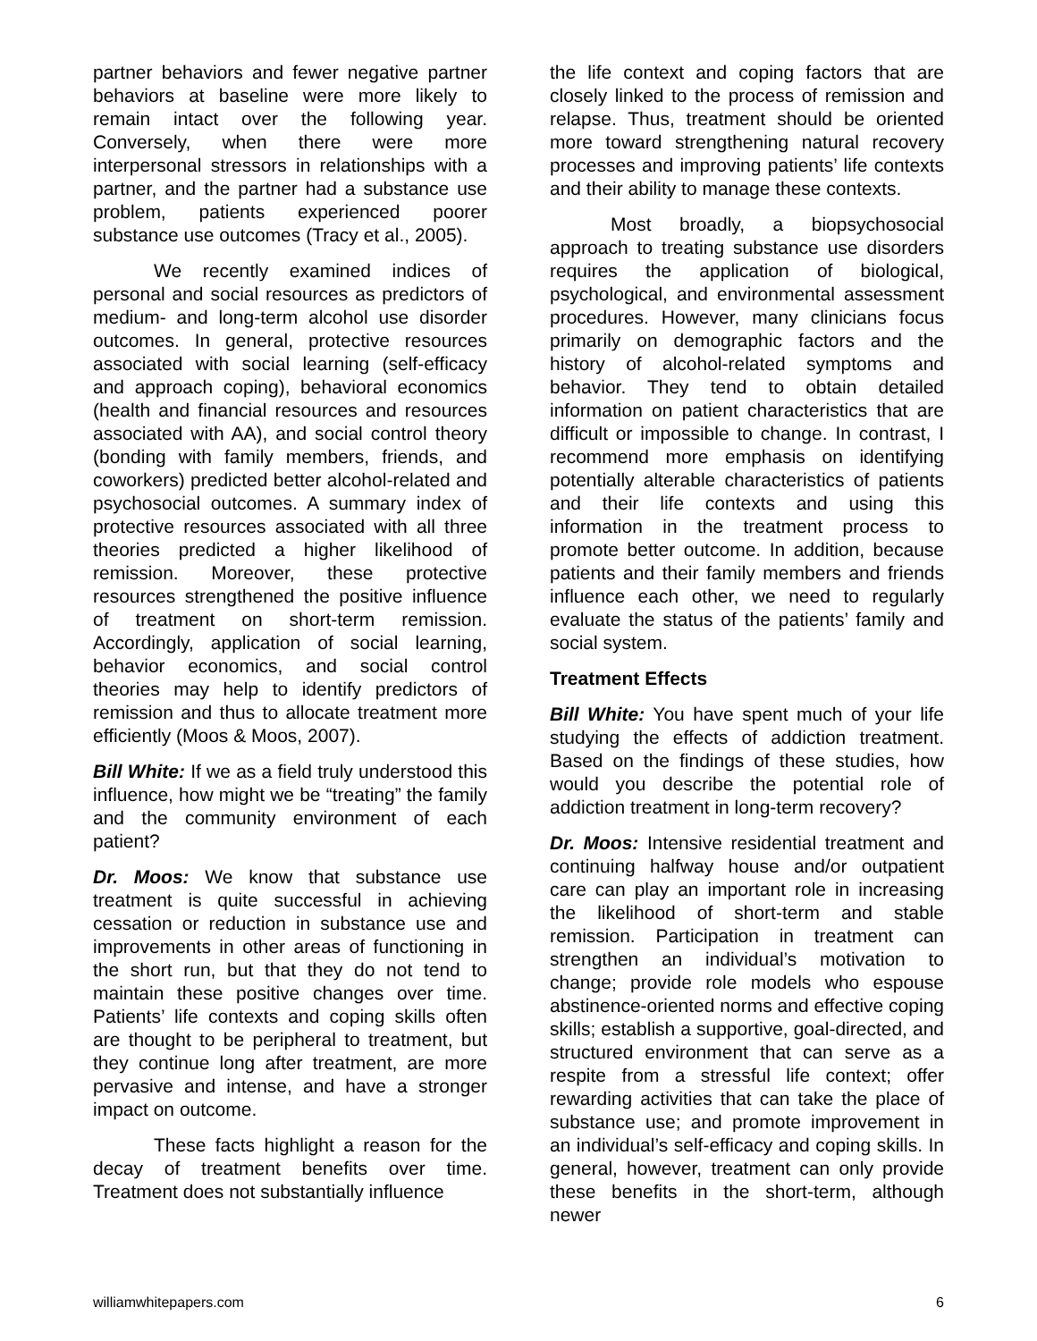partner behaviors and fewer negative partner behaviors at baseline were more likely to remain intact over the following year. Conversely, when there were more interpersonal stressors in relationships with a partner, and the partner had a substance use problem, patients experienced poorer substance use outcomes (Tracy et al., 2005).
We recently examined indices of personal and social resources as predictors of medium- and long-term alcohol use disorder outcomes. In general, protective resources associated with social learning (self-efficacy and approach coping), behavioral economics (health and financial resources and resources associated with AA), and social control theory (bonding with family members, friends, and coworkers) predicted better alcohol-related and psychosocial outcomes. A summary index of protective resources associated with all three theories predicted a higher likelihood of remission. Moreover, these protective resources strengthened the positive influence of treatment on short-term remission. Accordingly, application of social learning, behavior economics, and social control theories may help to identify predictors of remission and thus to allocate treatment more efficiently (Moos & Moos, 2007).
Bill White: If we as a field truly understood this influence, how might we be “treating” the family and the community environment of each patient?
Dr. Moos: We know that substance use treatment is quite successful in achieving cessation or reduction in substance use and improvements in other areas of functioning in the short run, but that they do not tend to maintain these positive changes over time. Patients’ life contexts and coping skills often are thought to be peripheral to treatment, but they continue long after treatment, are more pervasive and intense, and have a stronger impact on outcome.
These facts highlight a reason for the decay of treatment benefits over time. Treatment does not substantially influence
the life context and coping factors that are closely linked to the process of remission and relapse. Thus, treatment should be oriented more toward strengthening natural recovery processes and improving patients’ life contexts and their ability to manage these contexts.
Most broadly, a biopsychosocial approach to treating substance use disorders requires the application of biological, psychological, and environmental assessment procedures. However, many clinicians focus primarily on demographic factors and the history of alcohol-related symptoms and behavior. They tend to obtain detailed information on patient characteristics that are difficult or impossible to change. In contrast, I recommend more emphasis on identifying potentially alterable characteristics of patients and their life contexts and using this information in the treatment process to promote better outcome. In addition, because patients and their family members and friends influence each other, we need to regularly evaluate the status of the patients’ family and social system.
Treatment Effects
Bill White: You have spent much of your life studying the effects of addiction treatment. Based on the findings of these studies, how would you describe the potential role of addiction treatment in long-term recovery?
Dr. Moos: Intensive residential treatment and continuing halfway house and/or outpatient care can play an important role in increasing the likelihood of short-term and stable remission. Participation in treatment can strengthen an individual’s motivation to change; provide role models who espouse abstinence-oriented norms and effective coping skills; establish a supportive, goal-directed, and structured environment that can serve as a respite from a stressful life context; offer rewarding activities that can take the place of substance use; and promote improvement in an individual’s self-efficacy and coping skills. In general, however, treatment can only provide these benefits in the short-term, although newer
williamwhitepapers.com 6